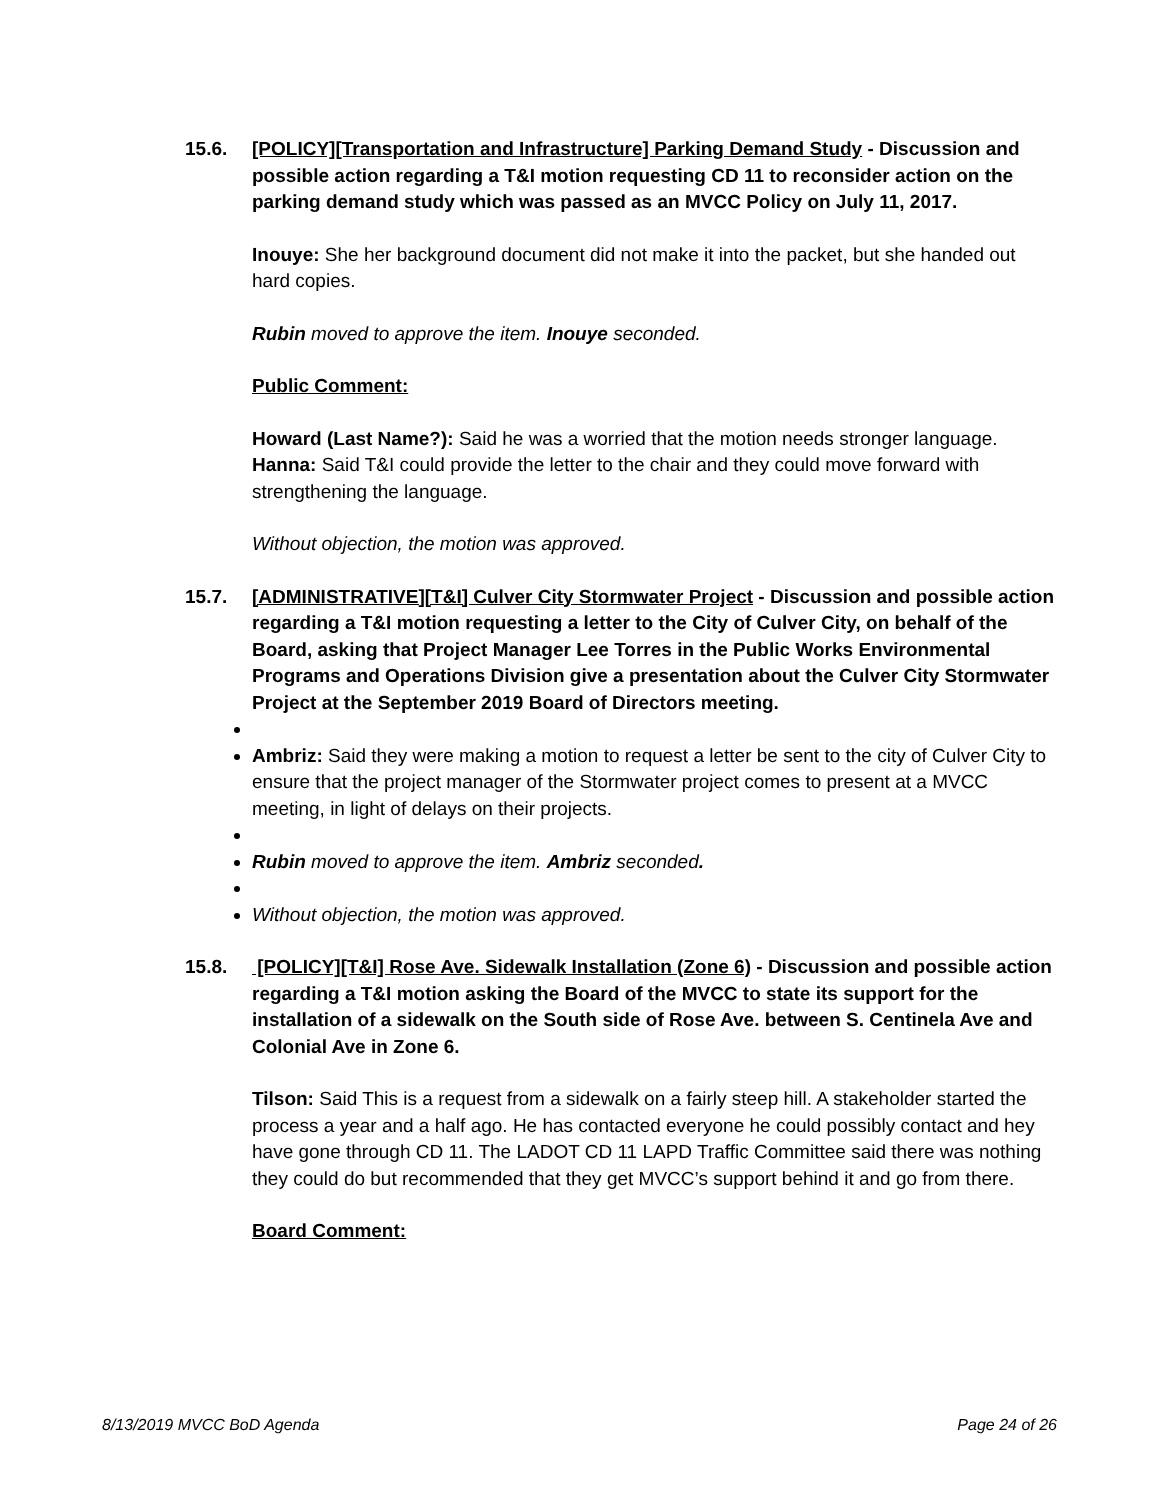15.6. [POLICY][Transportation and Infrastructure] Parking Demand Study - Discussion and possible action regarding a T&I motion requesting CD 11 to reconsider action on the parking demand study which was passed as an MVCC Policy on July 11, 2017.
Inouye: She her background document did not make it into the packet, but she handed out hard copies.
Rubin moved to approve the item. Inouye seconded.
Public Comment:
Howard (Last Name?): Said he was a worried that the motion needs stronger language. Hanna: Said T&I could provide the letter to the chair and they could move forward with strengthening the language.
Without objection, the motion was approved.
15.7. [ADMINISTRATIVE][T&I] Culver City Stormwater Project - Discussion and possible action regarding a T&I motion requesting a letter to the City of Culver City, on behalf of the Board, asking that Project Manager Lee Torres in the Public Works Environmental Programs and Operations Division give a presentation about the Culver City Stormwater Project at the September 2019 Board of Directors meeting.
Ambriz: Said they were making a motion to request a letter be sent to the city of Culver City to ensure that the project manager of the Stormwater project comes to present at a MVCC meeting, in light of delays on their projects.
Rubin moved to approve the item. Ambriz seconded.
Without objection, the motion was approved.
15.8. [POLICY][T&I] Rose Ave. Sidewalk Installation (Zone 6) - Discussion and possible action regarding a T&I motion asking the Board of the MVCC to state its support for the installation of a sidewalk on the South side of Rose Ave. between S. Centinela Ave and Colonial Ave in Zone 6.
Tilson: Said This is a request from a sidewalk on a fairly steep hill. A stakeholder started the process a year and a half ago. He has contacted everyone he could possibly contact and hey have gone through CD 11. The LADOT CD 11 LAPD Traffic Committee said there was nothing they could do but recommended that they get MVCC’s support behind it and go from there.
Board Comment:
8/13/2019 MVCC BoD Agenda Page 24 of 26